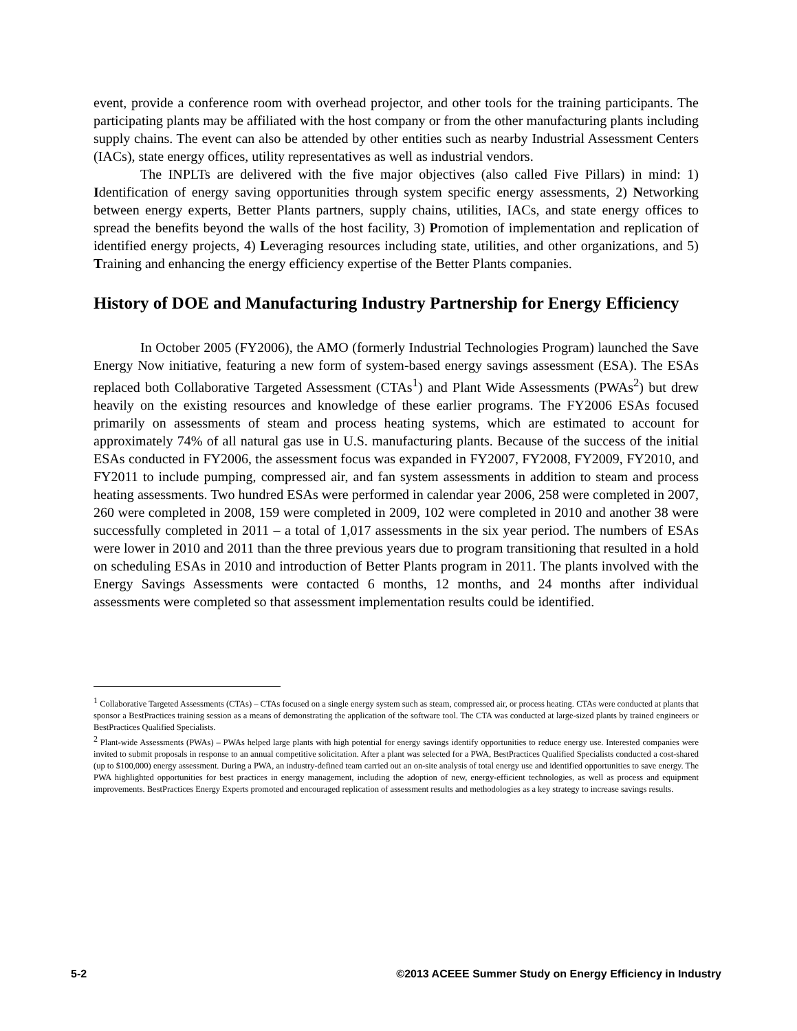event, provide a conference room with overhead projector, and other tools for the training participants. The participating plants may be affiliated with the host company or from the other manufacturing plants including supply chains. The event can also be attended by other entities such as nearby Industrial Assessment Centers (IACs), state energy offices, utility representatives as well as industrial vendors.
The INPLTs are delivered with the five major objectives (also called Five Pillars) in mind: 1) Identification of energy saving opportunities through system specific energy assessments, 2) Networking between energy experts, Better Plants partners, supply chains, utilities, IACs, and state energy offices to spread the benefits beyond the walls of the host facility, 3) Promotion of implementation and replication of identified energy projects, 4) Leveraging resources including state, utilities, and other organizations, and 5) Training and enhancing the energy efficiency expertise of the Better Plants companies.
History of DOE and Manufacturing Industry Partnership for Energy Efficiency
In October 2005 (FY2006), the AMO (formerly Industrial Technologies Program) launched the Save Energy Now initiative, featuring a new form of system-based energy savings assessment (ESA). The ESAs replaced both Collaborative Targeted Assessment (CTAs<sup>1</sup>) and Plant Wide Assessments (PWAs<sup>2</sup>) but drew heavily on the existing resources and knowledge of these earlier programs. The FY2006 ESAs focused primarily on assessments of steam and process heating systems, which are estimated to account for approximately 74% of all natural gas use in U.S. manufacturing plants. Because of the success of the initial ESAs conducted in FY2006, the assessment focus was expanded in FY2007, FY2008, FY2009, FY2010, and FY2011 to include pumping, compressed air, and fan system assessments in addition to steam and process heating assessments. Two hundred ESAs were performed in calendar year 2006, 258 were completed in 2007, 260 were completed in 2008, 159 were completed in 2009, 102 were completed in 2010 and another 38 were successfully completed in 2011 – a total of 1,017 assessments in the six year period. The numbers of ESAs were lower in 2010 and 2011 than the three previous years due to program transitioning that resulted in a hold on scheduling ESAs in 2010 and introduction of Better Plants program in 2011. The plants involved with the Energy Savings Assessments were contacted 6 months, 12 months, and 24 months after individual assessments were completed so that assessment implementation results could be identified.
<sup>1</sup> Collaborative Targeted Assessments (CTAs) – CTAs focused on a single energy system such as steam, compressed air, or process heating. CTAs were conducted at plants that sponsor a BestPractices training session as a means of demonstrating the application of the software tool. The CTA was conducted at large-sized plants by trained engineers or BestPractices Qualified Specialists.
<sup>2</sup> Plant-wide Assessments (PWAs) – PWAs helped large plants with high potential for energy savings identify opportunities to reduce energy use. Interested companies were invited to submit proposals in response to an annual competitive solicitation. After a plant was selected for a PWA, BestPractices Qualified Specialists conducted a cost-shared (up to $100,000) energy assessment. During a PWA, an industry-defined team carried out an on-site analysis of total energy use and identified opportunities to save energy. The PWA highlighted opportunities for best practices in energy management, including the adoption of new, energy-efficient technologies, as well as process and equipment improvements. BestPractices Energy Experts promoted and encouraged replication of assessment results and methodologies as a key strategy to increase savings results.
5-2 ©2013 ACEEE Summer Study on Energy Efficiency in Industry